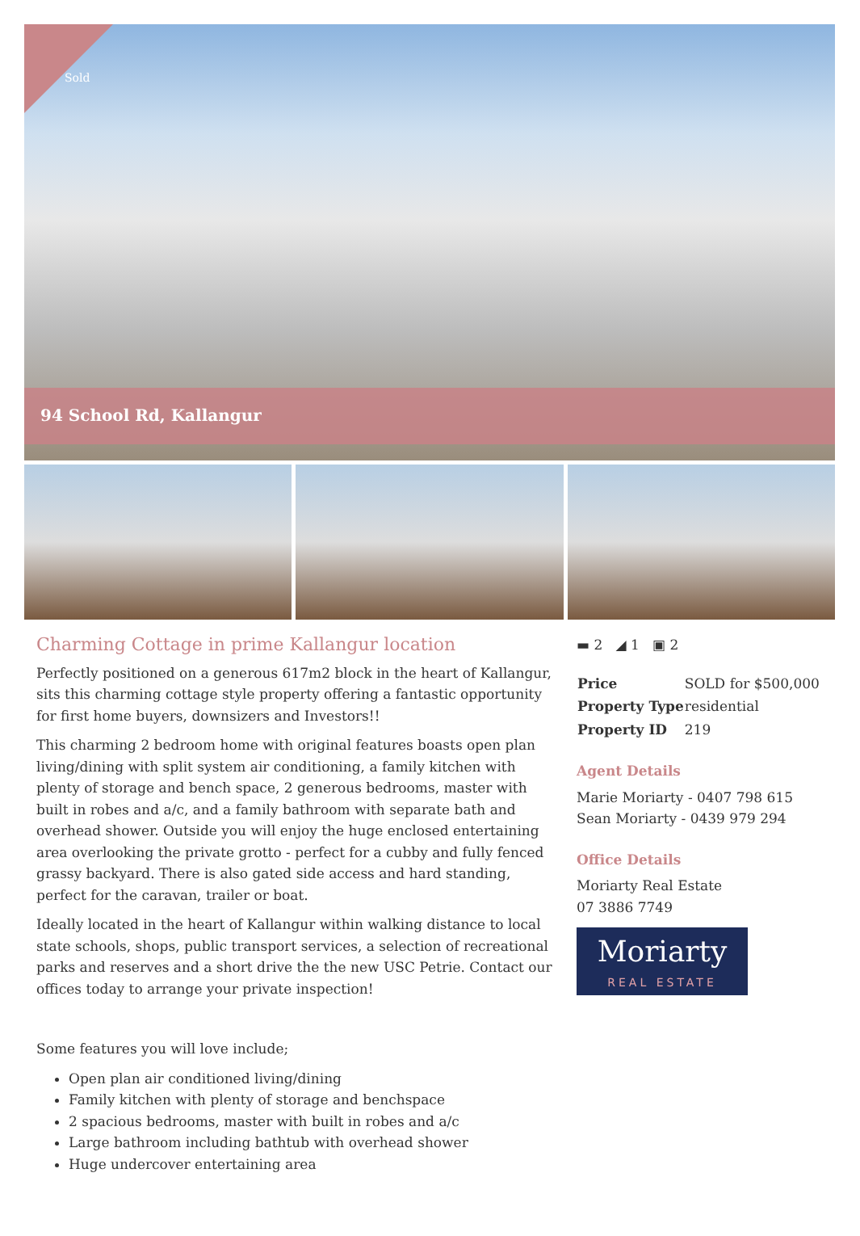Sold
94 School Rd, Kallangur
Charming Cottage in prime Kallangur location
Perfectly positioned on a generous 617m2 block in the heart of Kallangur, sits this charming cottage style property offering a fantastic opportunity for first home buyers, downsizers and Investors!!
This charming 2 bedroom home with original features boasts open plan living/dining with split system air conditioning, a family kitchen with plenty of storage and bench space, 2 generous bedrooms, master with built in robes and a/c, and a family bathroom with separate bath and overhead shower. Outside you will enjoy the huge enclosed entertaining area overlooking the private grotto - perfect for a cubby and fully fenced grassy backyard. There is also gated side access and hard standing, perfect for the caravan, trailer or boat.
Ideally located in the heart of Kallangur within walking distance to local state schools, shops, public transport services, a selection of recreational parks and reserves and a short drive the the new USC Petrie. Contact our offices today to arrange your private inspection!
Some features you will love include;
Open plan air conditioned living/dining
Family kitchen with plenty of storage and benchspace
2 spacious bedrooms, master with built in robes and a/c
Large bathroom including bathtub with overhead shower
Huge undercover entertaining area
▬ 2 ◢ 1 ▣ 2
| Price | SOLD for $500,000 |
| Property Type | residential |
| Property ID | 219 |
Agent Details
Marie Moriarty - 0407 798 615
Sean Moriarty - 0439 979 294
Office Details
Moriarty Real Estate
07 3886 7749
Moriarty
REAL ESTATE